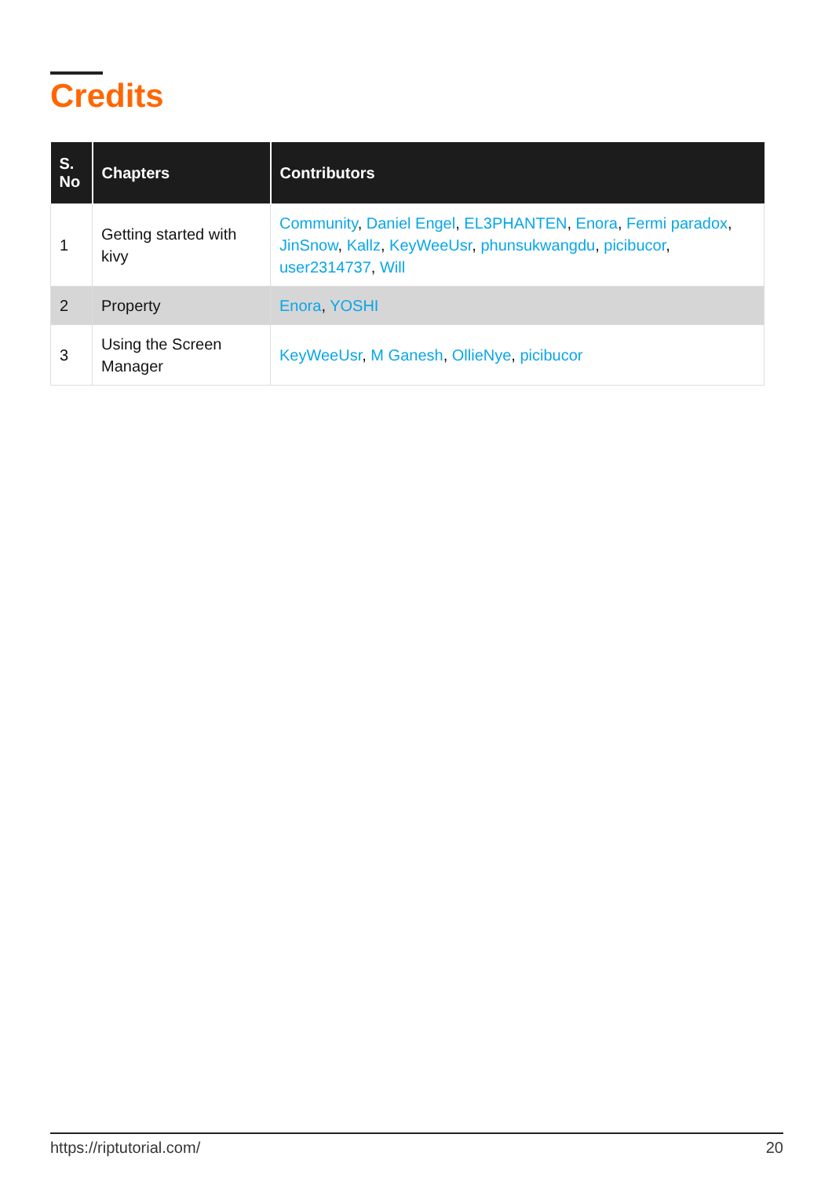Credits
| S. No | Chapters | Contributors |
| --- | --- | --- |
| 1 | Getting started with kivy | Community , Daniel Engel , EL3PHANTEN , Enora , Fermi paradox , JinSnow , Kallz , KeyWeeUsr , phunsukwangdu , picibucor , user2314737 , Will |
| 2 | Property | Enora , YOSHI |
| 3 | Using the Screen Manager | KeyWeeUsr , M Ganesh , OllieNye , picibucor |
https://riptutorial.com/ 20